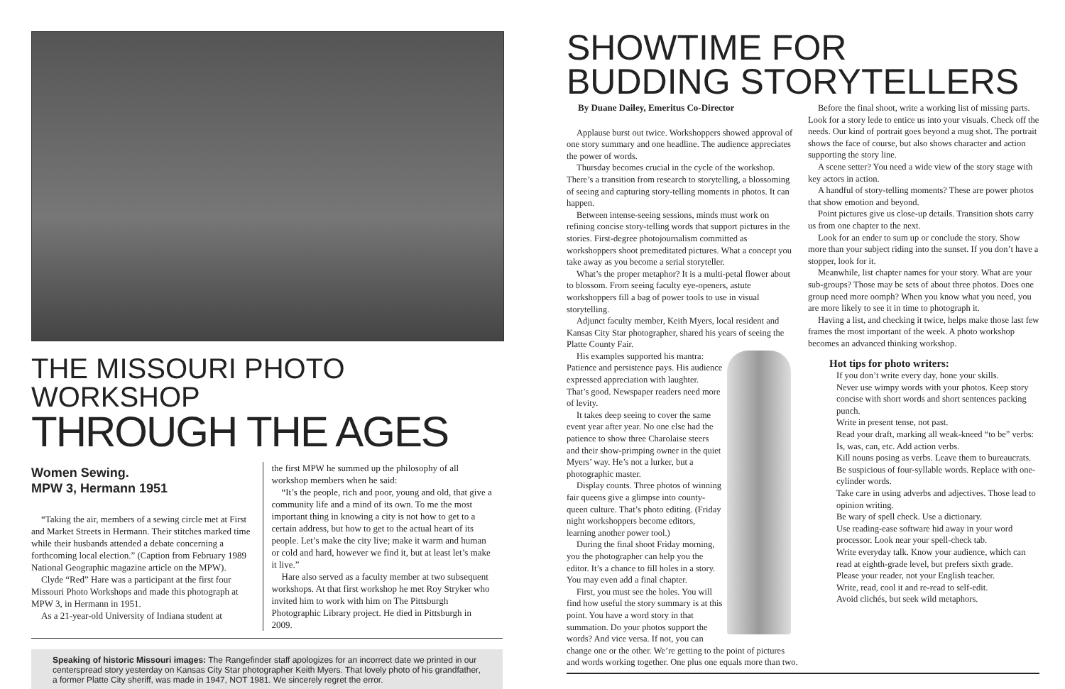THE MISSOURI PHOTO WORKSHOP
THROUGH THE AGES
Women Sewing.
MPW 3, Hermann 1951
“Taking the air, members of a sewing circle met at First and Market Streets in Hermann. Their stitches marked time while their husbands attended a debate concerning a forthcoming local election.” (Caption from February 1989 National Geographic magazine article on the MPW).
Clyde “Red” Hare was a participant at the first four Missouri Photo Workshops and made this photograph at MPW 3, in Hermann in 1951.
As a 21-year-old University of Indiana student at
the first MPW he summed up the philosophy of all workshop members when he said:
“It’s the people, rich and poor, young and old, that give a community life and a mind of its own. To me the most important thing in knowing a city is not how to get to a certain address, but how to get to the actual heart of its people. Let’s make the city live; make it warm and human or cold and hard, however we find it, but at least let’s make it live.”
Hare also served as a faculty member at two subsequent workshops. At that first workshop he met Roy Stryker who invited him to work with him on The Pittsburgh Photographic Library project. He died in Pittsburgh in 2009.
Speaking of historic Missouri images: The Rangefinder staff apologizes for an incorrect date we printed in our centerspread story yesterday on Kansas City Star photographer Keith Myers. That lovely photo of his grandfather, a former Platte City sheriff, was made in 1947, NOT 1981. We sincerely regret the error.
SHOWTIME FOR
BUDDING STORYTELLERS
By Duane Dailey, Emeritus Co-Director
Applause burst out twice. Workshoppers showed approval of one story summary and one headline. The audience appreciates the power of words.
Thursday becomes crucial in the cycle of the workshop. There’s a transition from research to storytelling, a blossoming of seeing and capturing story-telling moments in photos. It can happen.
Between intense-seeing sessions, minds must work on refining concise story-telling words that support pictures in the stories. First-degree photojournalism committed as workshoppers shoot premeditated pictures. What a concept you take away as you become a serial storyteller.
What’s the proper metaphor? It is a multi-petal flower about to blossom. From seeing faculty eye-openers, astute workshoppers fill a bag of power tools to use in visual storytelling.
Adjunct faculty member, Keith Myers, local resident and Kansas City Star photographer, shared his years of seeing the Platte County Fair.
His examples supported his mantra: Patience and persistence pays. His audience expressed appreciation with laughter. That’s good. Newspaper readers need more of levity.
It takes deep seeing to cover the same event year after year. No one else had the patience to show three Charolaise steers and their show-primping owner in the quiet Myers’ way. He’s not a lurker, but a photographic master.
Display counts. Three photos of winning fair queens give a glimpse into county-queen culture. That’s photo editing. (Friday night workshoppers become editors, learning another power tool.)
During the final shoot Friday morning, you the photographer can help you the editor. It’s a chance to fill holes in a story. You may even add a final chapter.
First, you must see the holes. You will find how useful the story summary is at this point. You have a word story in that summation. Do your photos support the words? And vice versa. If not, you can change one or the other. We’re getting to the point of pictures and words working together. One plus one equals more than two.
Before the final shoot, write a working list of missing parts. Look for a story lede to entice us into your visuals. Check off the needs. Our kind of portrait goes beyond a mug shot. The portrait shows the face of course, but also shows character and action supporting the story line.
A scene setter? You need a wide view of the story stage with key actors in action.
A handful of story-telling moments? These are power photos that show emotion and beyond.
Point pictures give us close-up details. Transition shots carry us from one chapter to the next.
Look for an ender to sum up or conclude the story. Show more than your subject riding into the sunset. If you don’t have a stopper, look for it.
Meanwhile, list chapter names for your story. What are your sub-groups? Those may be sets of about three photos. Does one group need more oomph? When you know what you need, you are more likely to see it in time to photograph it.
Having a list, and checking it twice, helps make those last few frames the most important of the week. A photo workshop becomes an advanced thinking workshop.
Hot tips for photo writers:
If you don’t write every day, hone your skills.
Never use wimpy words with your photos. Keep story concise with short words and short sentences packing punch.
Write in present tense, not past.
Read your draft, marking all weak-kneed “to be” verbs: Is, was, can, etc. Add action verbs.
Kill nouns posing as verbs. Leave them to bureaucrats.
Be suspicious of four-syllable words. Replace with one-cylinder words.
Take care in using adverbs and adjectives. Those lead to opinion writing.
Be wary of spell check. Use a dictionary.
Use reading-ease software hid away in your word processor. Look near your spell-check tab.
Write everyday talk. Know your audience, which can read at eighth-grade level, but prefers sixth grade.
Please your reader, not your English teacher.
Write, read, cool it and re-read to self-edit.
Avoid clichés, but seek wild metaphors.